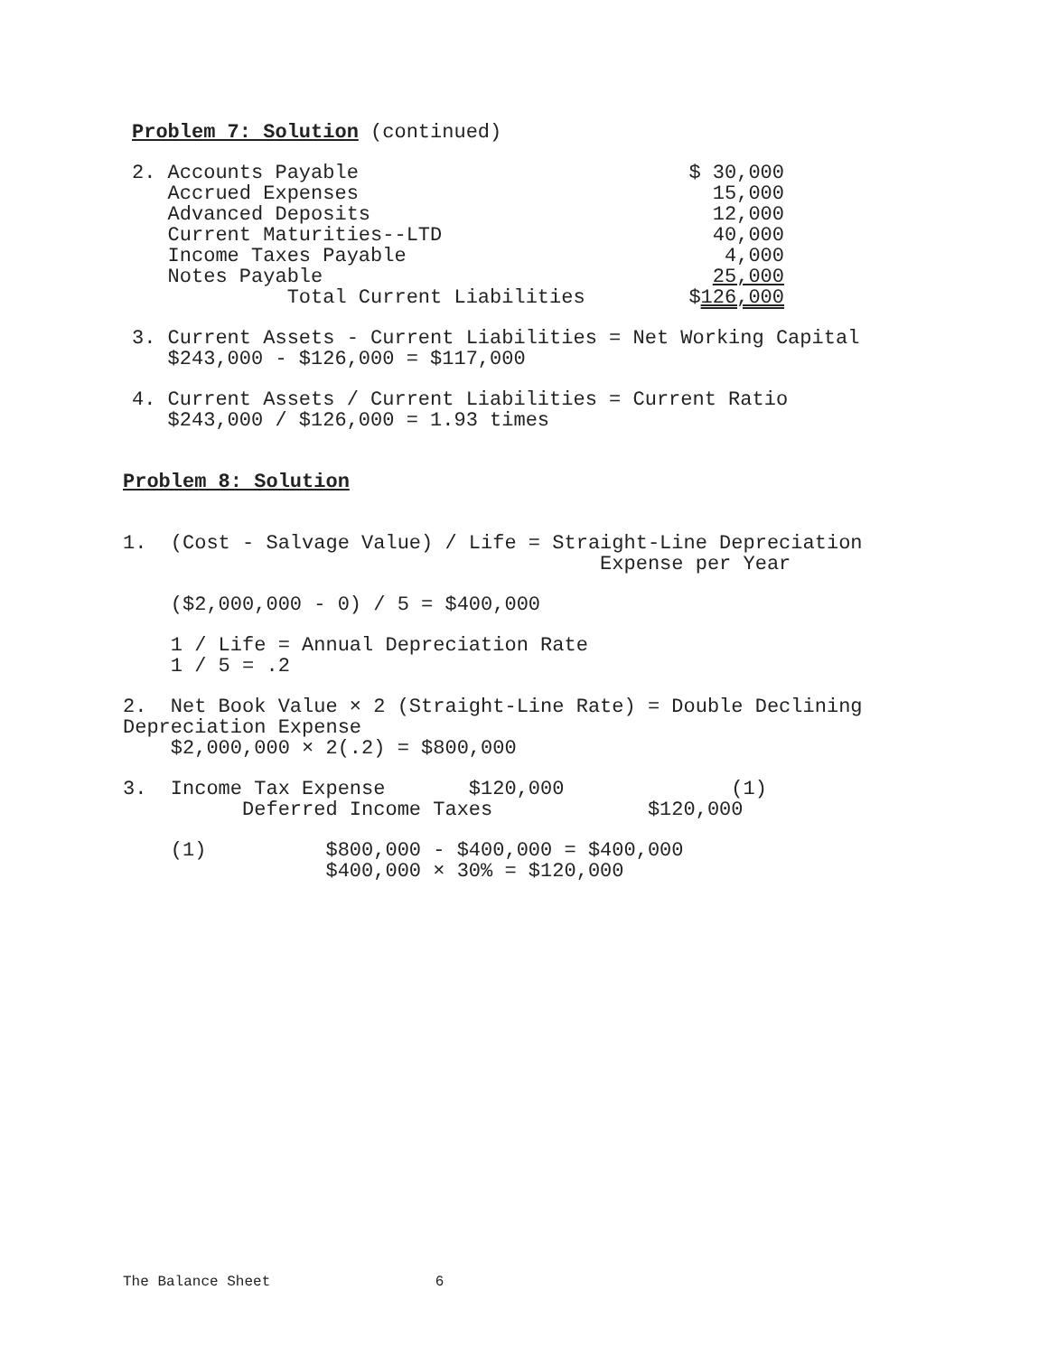Problem 7: Solution (continued)
| 2. Accounts Payable | $ 30,000 |
| Accrued Expenses | 15,000 |
| Advanced Deposits | 12,000 |
| Current Maturities--LTD | 40,000 |
| Income Taxes Payable | 4,000 |
| Notes Payable | 25,000 |
| Total Current Liabilities | $ 126,000 |
3. Current Assets - Current Liabilities = Net Working Capital $243,000 - $126,000 = $117,000
4. Current Assets / Current Liabilities = Current Ratio $243,000 / $126,000 = 1.93 times
Problem 8: Solution
1. (Cost - Salvage Value) / Life = Straight-Line Depreciation Expense per Year
($2,000,000 - 0) / 5 = $400,000
1 / Life = Annual Depreciation Rate 1 / 5 = .2
2. Net Book Value × 2 (Straight-Line Rate) = Double Declining Depreciation Expense $2,000,000 × 2(.2) = $800,000
3. Income Tax Expense $120,000 (1) Deferred Income Taxes $120,000
(1) $800,000 - $400,000 = $400,000 $400,000 × 30% = $120,000
The Balance Sheet 6